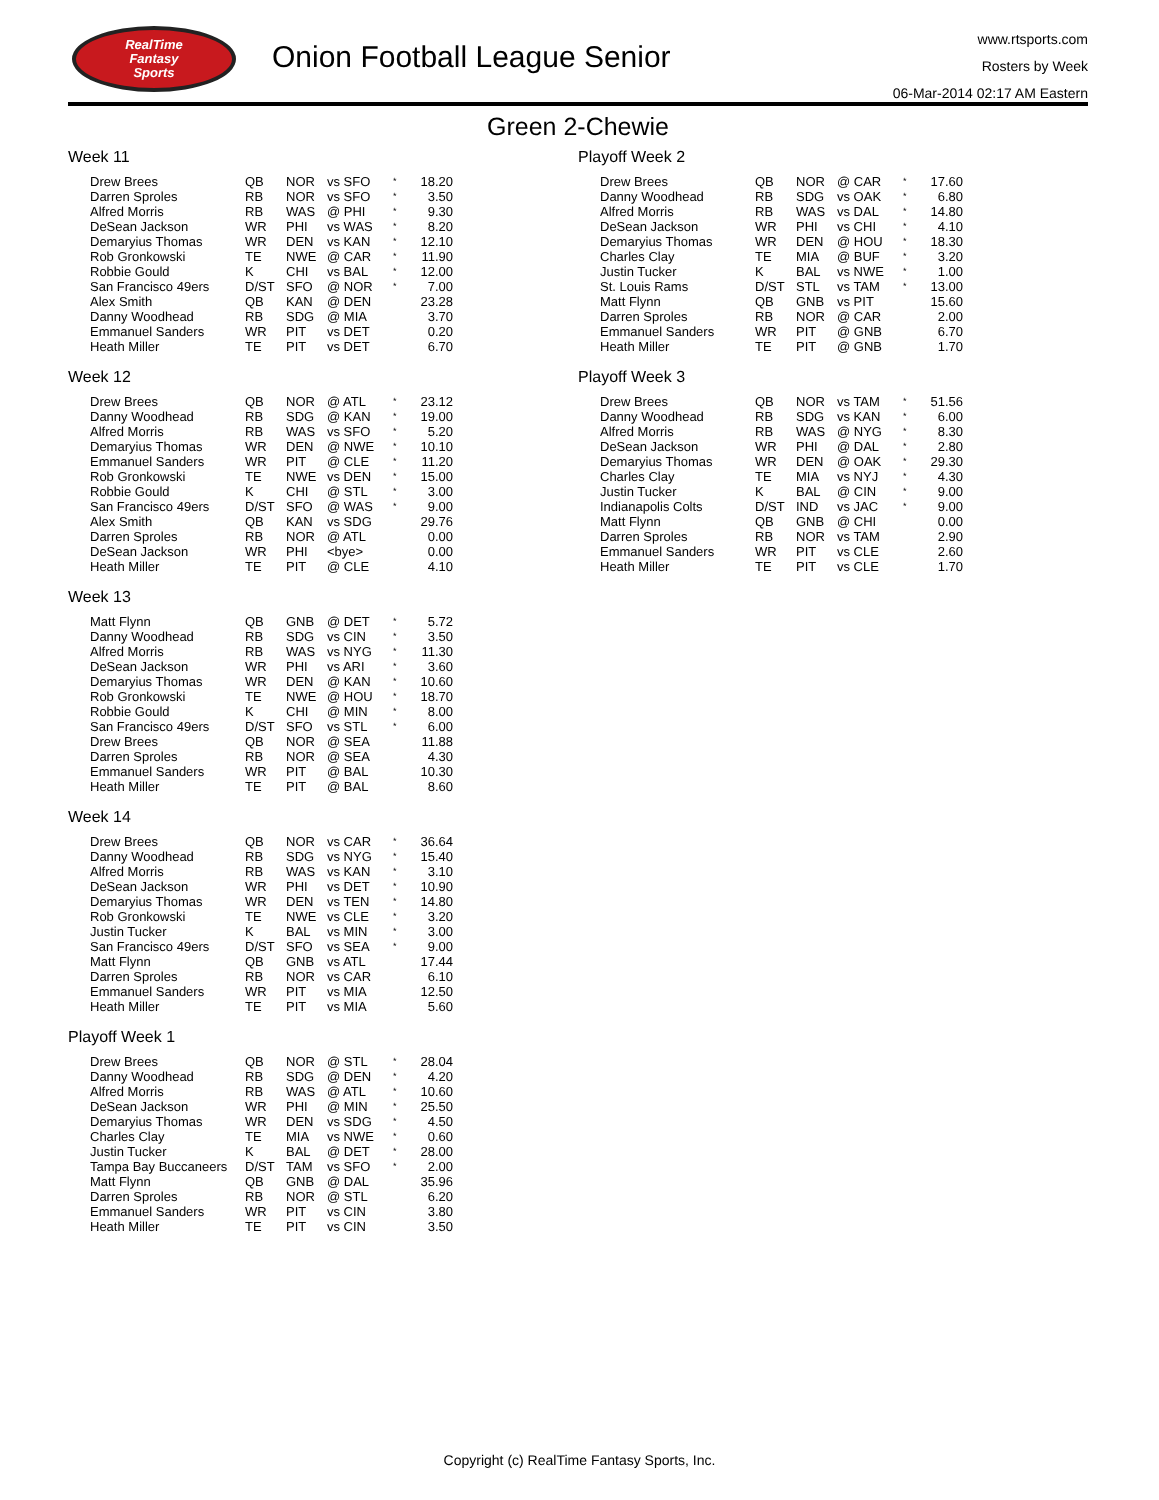RealTime
Fantasy
Sports
Onion Football League Senior
www.rtsports.com
Rosters by Week
06-Mar-2014 02:17 AM Eastern
Green 2-Chewie
Week 11
| Drew Brees | QB | NOR | vs SFO | * | 18.20 |
| Darren Sproles | RB | NOR | vs SFO | * | 3.50 |
| Alfred Morris | RB | WAS | @ PHI | * | 9.30 |
| DeSean Jackson | WR | PHI | vs WAS | * | 8.20 |
| Demaryius Thomas | WR | DEN | vs KAN | * | 12.10 |
| Rob Gronkowski | TE | NWE | @ CAR | * | 11.90 |
| Robbie Gould | K | CHI | vs BAL | * | 12.00 |
| San Francisco 49ers | D/ST | SFO | @ NOR | * | 7.00 |
| Alex Smith | QB | KAN | @ DEN | | 23.28 |
| Danny Woodhead | RB | SDG | @ MIA | | 3.70 |
| Emmanuel Sanders | WR | PIT | vs DET | | 0.20 |
| Heath Miller | TE | PIT | vs DET | | 6.70 |
Week 12
| Drew Brees | QB | NOR | @ ATL | * | 23.12 |
| Danny Woodhead | RB | SDG | @ KAN | * | 19.00 |
| Alfred Morris | RB | WAS | vs SFO | * | 5.20 |
| Demaryius Thomas | WR | DEN | @ NWE | * | 10.10 |
| Emmanuel Sanders | WR | PIT | @ CLE | * | 11.20 |
| Rob Gronkowski | TE | NWE | vs DEN | * | 15.00 |
| Robbie Gould | K | CHI | @ STL | * | 3.00 |
| San Francisco 49ers | D/ST | SFO | @ WAS | * | 9.00 |
| Alex Smith | QB | KAN | vs SDG | | 29.76 |
| Darren Sproles | RB | NOR | @ ATL | | 0.00 |
| DeSean Jackson | WR | PHI | <bye> | | 0.00 |
| Heath Miller | TE | PIT | @ CLE | | 4.10 |
Week 13
| Matt Flynn | QB | GNB | @ DET | * | 5.72 |
| Danny Woodhead | RB | SDG | vs CIN | * | 3.50 |
| Alfred Morris | RB | WAS | vs NYG | * | 11.30 |
| DeSean Jackson | WR | PHI | vs ARI | * | 3.60 |
| Demaryius Thomas | WR | DEN | @ KAN | * | 10.60 |
| Rob Gronkowski | TE | NWE | @ HOU | * | 18.70 |
| Robbie Gould | K | CHI | @ MIN | * | 8.00 |
| San Francisco 49ers | D/ST | SFO | vs STL | * | 6.00 |
| Drew Brees | QB | NOR | @ SEA | | 11.88 |
| Darren Sproles | RB | NOR | @ SEA | | 4.30 |
| Emmanuel Sanders | WR | PIT | @ BAL | | 10.30 |
| Heath Miller | TE | PIT | @ BAL | | 8.60 |
Week 14
| Drew Brees | QB | NOR | vs CAR | * | 36.64 |
| Danny Woodhead | RB | SDG | vs NYG | * | 15.40 |
| Alfred Morris | RB | WAS | vs KAN | * | 3.10 |
| DeSean Jackson | WR | PHI | vs DET | * | 10.90 |
| Demaryius Thomas | WR | DEN | vs TEN | * | 14.80 |
| Rob Gronkowski | TE | NWE | vs CLE | * | 3.20 |
| Justin Tucker | K | BAL | vs MIN | * | 3.00 |
| San Francisco 49ers | D/ST | SFO | vs SEA | * | 9.00 |
| Matt Flynn | QB | GNB | vs ATL | | 17.44 |
| Darren Sproles | RB | NOR | vs CAR | | 6.10 |
| Emmanuel Sanders | WR | PIT | vs MIA | | 12.50 |
| Heath Miller | TE | PIT | vs MIA | | 5.60 |
Playoff Week 1
| Drew Brees | QB | NOR | @ STL | * | 28.04 |
| Danny Woodhead | RB | SDG | @ DEN | * | 4.20 |
| Alfred Morris | RB | WAS | @ ATL | * | 10.60 |
| DeSean Jackson | WR | PHI | @ MIN | * | 25.50 |
| Demaryius Thomas | WR | DEN | vs SDG | * | 4.50 |
| Charles Clay | TE | MIA | vs NWE | * | 0.60 |
| Justin Tucker | K | BAL | @ DET | * | 28.00 |
| Tampa Bay Buccaneers | D/ST | TAM | vs SFO | * | 2.00 |
| Matt Flynn | QB | GNB | @ DAL | | 35.96 |
| Darren Sproles | RB | NOR | @ STL | | 6.20 |
| Emmanuel Sanders | WR | PIT | vs CIN | | 3.80 |
| Heath Miller | TE | PIT | vs CIN | | 3.50 |
Playoff Week 2
| Drew Brees | QB | NOR | @ CAR | * | 17.60 |
| Danny Woodhead | RB | SDG | vs OAK | * | 6.80 |
| Alfred Morris | RB | WAS | vs DAL | * | 14.80 |
| DeSean Jackson | WR | PHI | vs CHI | * | 4.10 |
| Demaryius Thomas | WR | DEN | @ HOU | * | 18.30 |
| Charles Clay | TE | MIA | @ BUF | * | 3.20 |
| Justin Tucker | K | BAL | vs NWE | * | 1.00 |
| St. Louis Rams | D/ST | STL | vs TAM | * | 13.00 |
| Matt Flynn | QB | GNB | vs PIT | | 15.60 |
| Darren Sproles | RB | NOR | @ CAR | | 2.00 |
| Emmanuel Sanders | WR | PIT | @ GNB | | 6.70 |
| Heath Miller | TE | PIT | @ GNB | | 1.70 |
Playoff Week 3
| Drew Brees | QB | NOR | vs TAM | * | 51.56 |
| Danny Woodhead | RB | SDG | vs KAN | * | 6.00 |
| Alfred Morris | RB | WAS | @ NYG | * | 8.30 |
| DeSean Jackson | WR | PHI | @ DAL | * | 2.80 |
| Demaryius Thomas | WR | DEN | @ OAK | * | 29.30 |
| Charles Clay | TE | MIA | vs NYJ | * | 4.30 |
| Justin Tucker | K | BAL | @ CIN | * | 9.00 |
| Indianapolis Colts | D/ST | IND | vs JAC | * | 9.00 |
| Matt Flynn | QB | GNB | @ CHI | | 0.00 |
| Darren Sproles | RB | NOR | vs TAM | | 2.90 |
| Emmanuel Sanders | WR | PIT | vs CLE | | 2.60 |
| Heath Miller | TE | PIT | vs CLE | | 1.70 |
Copyright (c) RealTime Fantasy Sports, Inc.